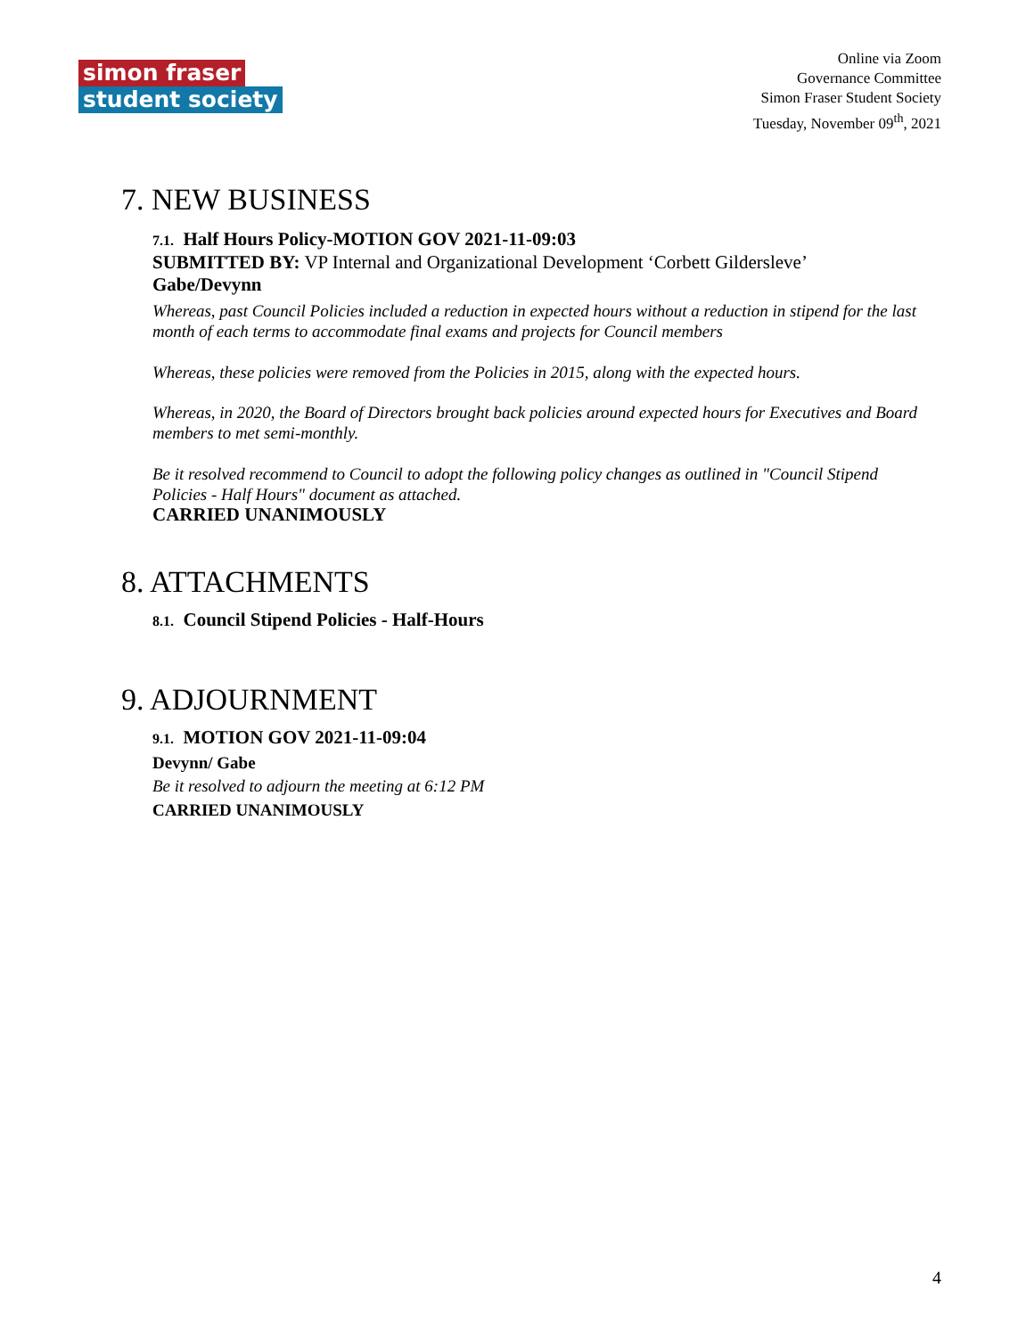simon fraser
student society
Online via Zoom
Governance Committee
Simon Fraser Student Society
Tuesday, November 09<sup>th</sup>, 2021
7. NEW BUSINESS
7.1. Half Hours Policy-MOTION GOV 2021-11-09:03
SUBMITTED BY: VP Internal and Organizational Development ‘Corbett Gildersleve’
Gabe/Devynn
Whereas, past Council Policies included a reduction in expected hours without a reduction in stipend for the last month of each terms to accommodate final exams and projects for Council members
Whereas, these policies were removed from the Policies in 2015, along with the expected hours.
Whereas, in 2020, the Board of Directors brought back policies around expected hours for Executives and Board members to met semi-monthly.
Be it resolved recommend to Council to adopt the following policy changes as outlined in "Council Stipend Policies - Half Hours" document as attached.
CARRIED UNANIMOUSLY
8. ATTACHMENTS
8.1. Council Stipend Policies - Half-Hours
9. ADJOURNMENT
9.1. MOTION GOV 2021-11-09:04
Devynn/ Gabe
Be it resolved to adjourn the meeting at 6:12 PM
CARRIED UNANIMOUSLY
4